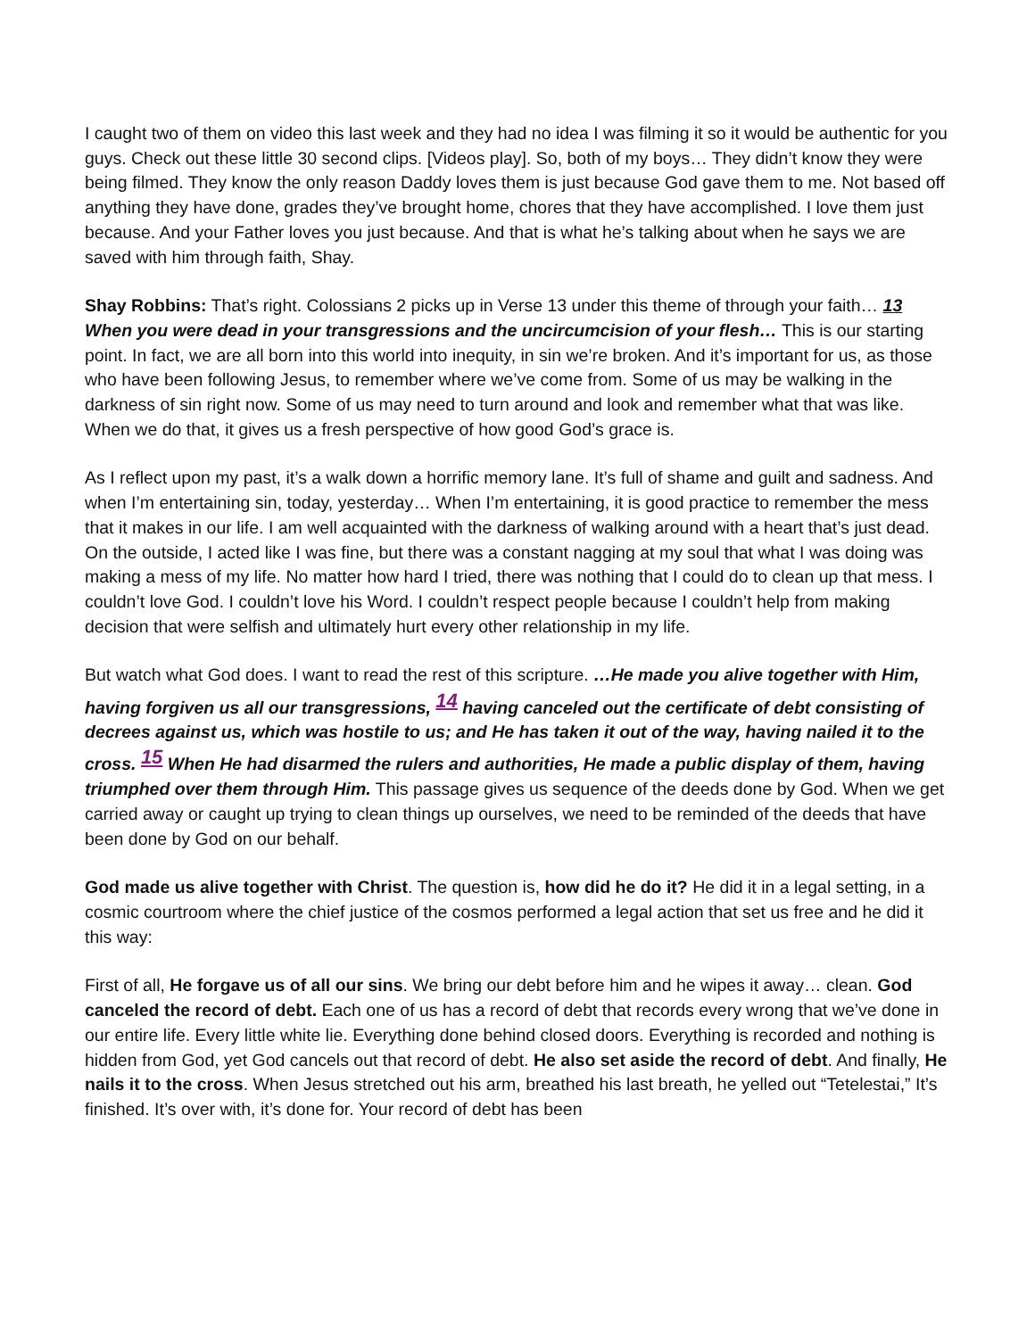I caught two of them on video this last week and they had no idea I was filming it so it would be authentic for you guys. Check out these little 30 second clips. [Videos play]. So, both of my boys… They didn’t know they were being filmed. They know the only reason Daddy loves them is just because God gave them to me. Not based off anything they have done, grades they’ve brought home, chores that they have accomplished. I love them just because. And your Father loves you just because. And that is what he’s talking about when he says we are saved with him through faith, Shay.
Shay Robbins: That’s right. Colossians 2 picks up in Verse 13 under this theme of through your faith… 13 When you were dead in your transgressions and the uncircumcision of your flesh… This is our starting point. In fact, we are all born into this world into inequity, in sin we’re broken. And it’s important for us, as those who have been following Jesus, to remember where we’ve come from. Some of us may be walking in the darkness of sin right now. Some of us may need to turn around and look and remember what that was like. When we do that, it gives us a fresh perspective of how good God’s grace is.
As I reflect upon my past, it’s a walk down a horrific memory lane. It’s full of shame and guilt and sadness. And when I’m entertaining sin, today, yesterday… When I’m entertaining, it is good practice to remember the mess that it makes in our life. I am well acquainted with the darkness of walking around with a heart that’s just dead. On the outside, I acted like I was fine, but there was a constant nagging at my soul that what I was doing was making a mess of my life. No matter how hard I tried, there was nothing that I could do to clean up that mess. I couldn’t love God. I couldn’t love his Word. I couldn’t respect people because I couldn’t help from making decision that were selfish and ultimately hurt every other relationship in my life.
But watch what God does. I want to read the rest of this scripture. …He made you alive together with Him, having forgiven us all our transgressions, <sup>14</sup> having canceled out the certificate of debt consisting of decrees against us, which was hostile to us; and He has taken it out of the way, having nailed it to the cross. <sup>15</sup> When He had disarmed the rulers and authorities, He made a public display of them, having triumphed over them through Him. This passage gives us sequence of the deeds done by God. When we get carried away or caught up trying to clean things up ourselves, we need to be reminded of the deeds that have been done by God on our behalf.
God made us alive together with Christ. The question is, how did he do it? He did it in a legal setting, in a cosmic courtroom where the chief justice of the cosmos performed a legal action that set us free and he did it this way:
First of all, He forgave us of all our sins. We bring our debt before him and he wipes it away… clean. God canceled the record of debt. Each one of us has a record of debt that records every wrong that we’ve done in our entire life. Every little white lie. Everything done behind closed doors. Everything is recorded and nothing is hidden from God, yet God cancels out that record of debt. He also set aside the record of debt. And finally, He nails it to the cross. When Jesus stretched out his arm, breathed his last breath, he yelled out “Tetelestai,” It’s finished. It’s over with, it’s done for. Your record of debt has been